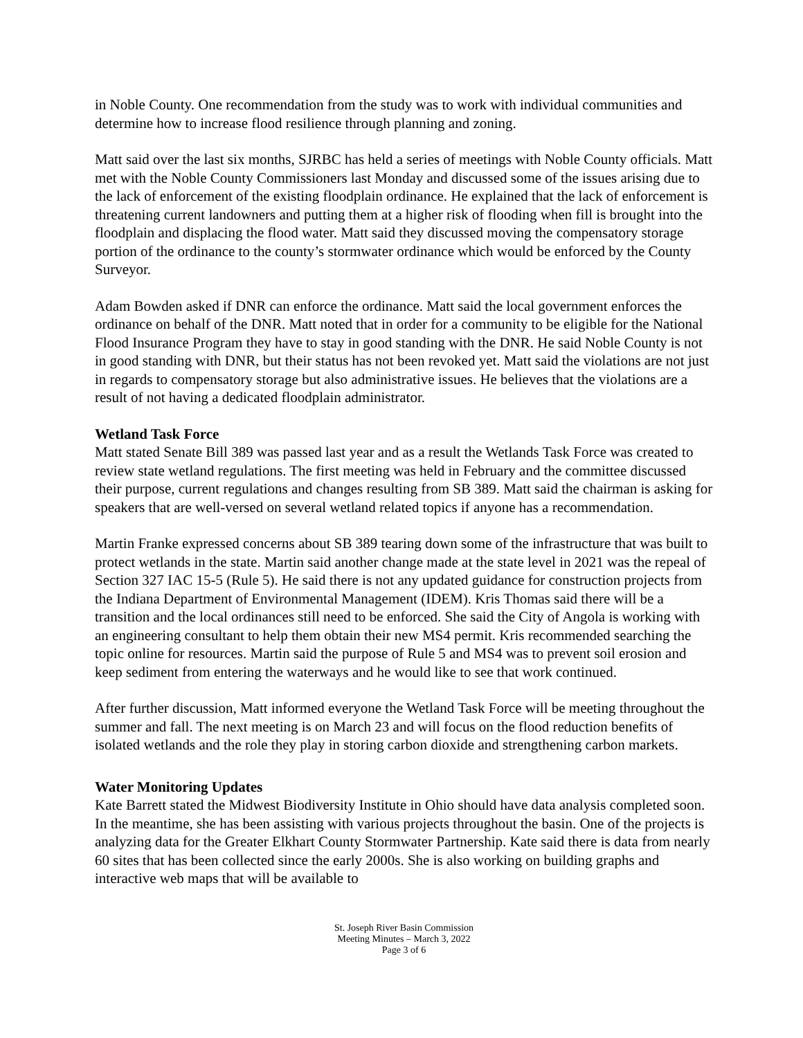in Noble County. One recommendation from the study was to work with individual communities and determine how to increase flood resilience through planning and zoning.
Matt said over the last six months, SJRBC has held a series of meetings with Noble County officials. Matt met with the Noble County Commissioners last Monday and discussed some of the issues arising due to the lack of enforcement of the existing floodplain ordinance. He explained that the lack of enforcement is threatening current landowners and putting them at a higher risk of flooding when fill is brought into the floodplain and displacing the flood water. Matt said they discussed moving the compensatory storage portion of the ordinance to the county’s stormwater ordinance which would be enforced by the County Surveyor.
Adam Bowden asked if DNR can enforce the ordinance. Matt said the local government enforces the ordinance on behalf of the DNR. Matt noted that in order for a community to be eligible for the National Flood Insurance Program they have to stay in good standing with the DNR. He said Noble County is not in good standing with DNR, but their status has not been revoked yet. Matt said the violations are not just in regards to compensatory storage but also administrative issues. He believes that the violations are a result of not having a dedicated floodplain administrator.
Wetland Task Force
Matt stated Senate Bill 389 was passed last year and as a result the Wetlands Task Force was created to review state wetland regulations. The first meeting was held in February and the committee discussed their purpose, current regulations and changes resulting from SB 389. Matt said the chairman is asking for speakers that are well-versed on several wetland related topics if anyone has a recommendation.
Martin Franke expressed concerns about SB 389 tearing down some of the infrastructure that was built to protect wetlands in the state. Martin said another change made at the state level in 2021 was the repeal of Section 327 IAC 15-5 (Rule 5). He said there is not any updated guidance for construction projects from the Indiana Department of Environmental Management (IDEM). Kris Thomas said there will be a transition and the local ordinances still need to be enforced. She said the City of Angola is working with an engineering consultant to help them obtain their new MS4 permit. Kris recommended searching the topic online for resources. Martin said the purpose of Rule 5 and MS4 was to prevent soil erosion and keep sediment from entering the waterways and he would like to see that work continued.
After further discussion, Matt informed everyone the Wetland Task Force will be meeting throughout the summer and fall. The next meeting is on March 23 and will focus on the flood reduction benefits of isolated wetlands and the role they play in storing carbon dioxide and strengthening carbon markets.
Water Monitoring Updates
Kate Barrett stated the Midwest Biodiversity Institute in Ohio should have data analysis completed soon. In the meantime, she has been assisting with various projects throughout the basin. One of the projects is analyzing data for the Greater Elkhart County Stormwater Partnership. Kate said there is data from nearly 60 sites that has been collected since the early 2000s. She is also working on building graphs and interactive web maps that will be available to
St. Joseph River Basin Commission
Meeting Minutes – March 3, 2022
Page 3 of 6